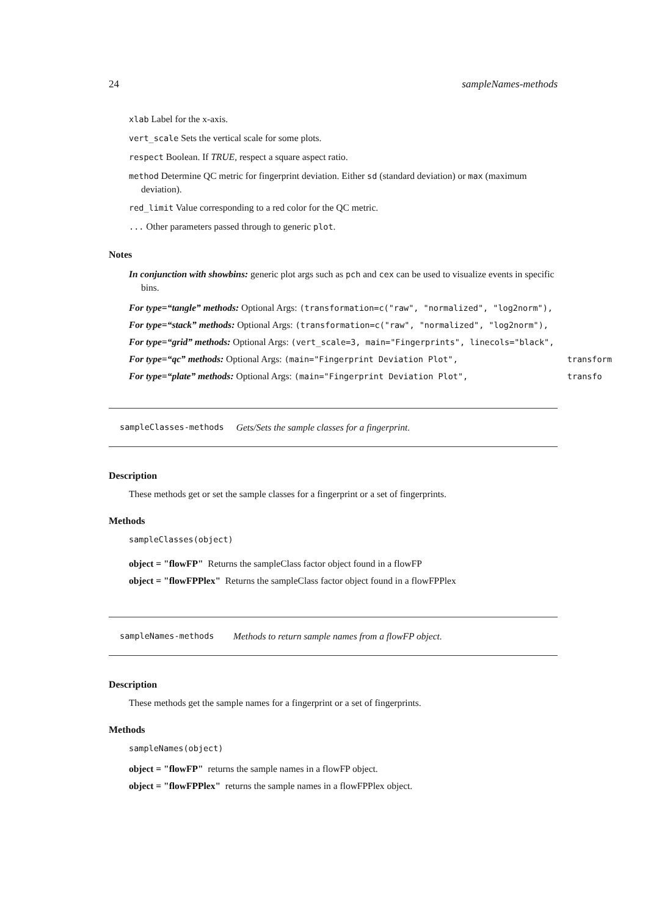24 sampleNames-methods
xlab Label for the x-axis.
vert_scale Sets the vertical scale for some plots.
respect Boolean. If TRUE, respect a square aspect ratio.
method Determine QC metric for fingerprint deviation. Either sd (standard deviation) or max (maximum deviation).
red_limit Value corresponding to a red color for the QC metric.
... Other parameters passed through to generic plot.
Notes
In conjunction with showbins: generic plot args such as pch and cex can be used to visualize events in specific bins.
For type=“tangle” methods: Optional Args: (transformation=c("raw", "normalized", "log2norm"),
For type=“stack” methods: Optional Args: (transformation=c("raw", "normalized", "log2norm"),
For type=“grid” methods: Optional Args: (vert_scale=3, main="Fingerprints", linecols="black",
For type=“qc” methods: Optional Args: (main="Fingerprint Deviation Plot", transform
For type=“plate” methods: Optional Args: (main="Fingerprint Deviation Plot", transfo
sampleClasses-methods Gets/Sets the sample classes for a fingerprint.
Description
These methods get or set the sample classes for a fingerprint or a set of fingerprints.
Methods
sampleClasses(object)
object = "flowFP" Returns the sampleClass factor object found in a flowFP
object = "flowFPPlex" Returns the sampleClass factor object found in a flowFPPlex
sampleNames-methods Methods to return sample names from a flowFP object.
Description
These methods get the sample names for a fingerprint or a set of fingerprints.
Methods
sampleNames(object)
object = "flowFP" returns the sample names in a flowFP object.
object = "flowFPPlex" returns the sample names in a flowFPPlex object.